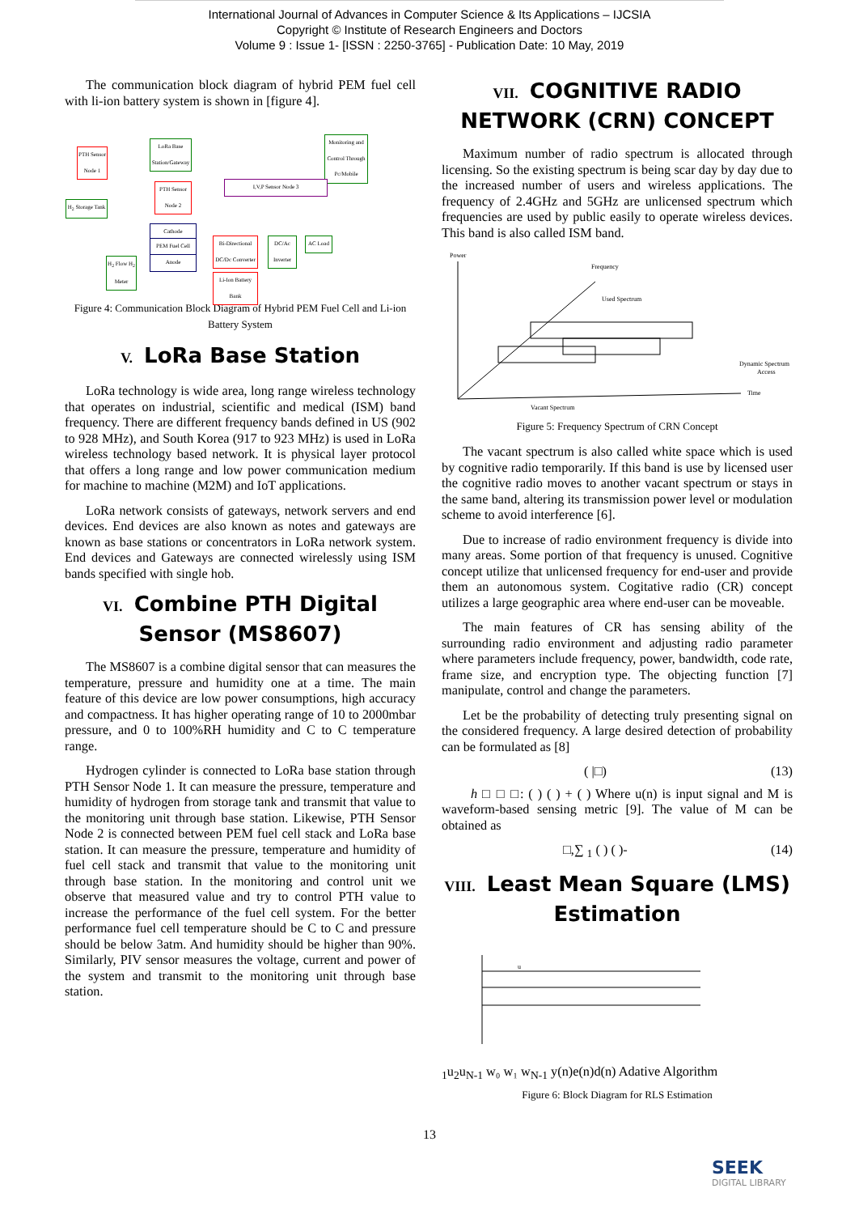International Journal of Advances in Computer Science & Its Applications – IJCSIA
Copyright © Institute of Research Engineers and Doctors
Volume 9 : Issue 1- [ISSN : 2250-3765] - Publication Date: 10 May, 2019
The communication block diagram of hybrid PEM fuel cell with li-ion battery system is shown in [figure 4].
PTH Sensor Node 1
LoRa Base Station/Gateway
Monitoring and Control Through Pc/Mobile
PTH Sensor Node 2
I,V,P Sensor Node 3
H<sub>2</sub> Storage Tank
Cathode
PEM Fuel Cell
Anode
Bi-Directional DC/Dc Converter
DC/Ac Inverter
AC Load
Li-Ion Battery Bank
H<sub>2</sub> Flow H<sub>2</sub> Meter
Figure 4: Communication Block Diagram of Hybrid PEM Fuel Cell and Li-ion Battery System
V. LoRa Base Station
LoRa technology is wide area, long range wireless technology that operates on industrial, scientific and medical (ISM) band frequency. There are different frequency bands defined in US (902 to 928 MHz), and South Korea (917 to 923 MHz) is used in LoRa wireless technology based network. It is physical layer protocol that offers a long range and low power communication medium for machine to machine (M2M) and IoT applications.
LoRa network consists of gateways, network servers and end devices. End devices are also known as notes and gateways are known as base stations or concentrators in LoRa network system. End devices and Gateways are connected wirelessly using ISM bands specified with single hob.
VI. Combine PTH Digital Sensor (MS8607)
The MS8607 is a combine digital sensor that can measures the temperature, pressure and humidity one at a time. The main feature of this device are low power consumptions, high accuracy and compactness. It has higher operating range of 10 to 2000mbar pressure, and 0 to 100%RH humidity and C to C temperature range.
Hydrogen cylinder is connected to LoRa base station through PTH Sensor Node 1. It can measure the pressure, temperature and humidity of hydrogen from storage tank and transmit that value to the monitoring unit through base station. Likewise, PTH Sensor Node 2 is connected between PEM fuel cell stack and LoRa base station. It can measure the pressure, temperature and humidity of fuel cell stack and transmit that value to the monitoring unit through base station. In the monitoring and control unit we observe that measured value and try to control PTH value to increase the performance of the fuel cell system. For the better performance fuel cell temperature should be C to C and pressure should be below 3atm. And humidity should be higher than 90%. Similarly, PIV sensor measures the voltage, current and power of the system and transmit to the monitoring unit through base station.
VII. COGNITIVE RADIO NETWORK (CRN) CONCEPT
Maximum number of radio spectrum is allocated through licensing. So the existing spectrum is being scar day by day due to the increased number of users and wireless applications. The frequency of 2.4GHz and 5GHz are unlicensed spectrum which frequencies are used by public easily to operate wireless devices. This band is also called ISM band.
Power
Frequency
Used Spectrum
Dynamic Spectrum
Access
Time
Vacant Spectrum
Figure 5: Frequency Spectrum of CRN Concept
The vacant spectrum is also called white space which is used by cognitive radio temporarily. If this band is use by licensed user the cognitive radio moves to another vacant spectrum or stays in the same band, altering its transmission power level or modulation scheme to avoid interference [6].
Due to increase of radio environment frequency is divide into many areas. Some portion of that frequency is unused. Cognitive concept utilize that unlicensed frequency for end-user and provide them an autonomous system. Cogitative radio (CR) concept utilizes a large geographic area where end-user can be moveable.
The main features of CR has sensing ability of the surrounding radio environment and adjusting radio parameter where parameters include frequency, power, bandwidth, code rate, frame size, and encryption type. The objecting function [7] manipulate, control and change the parameters.
Let be the probability of detecting truly presenting signal on the considered frequency. A large desired detection of probability can be formulated as [8]
( |□) (13)
h □ □ □: ( ) ( ) + ( ) Where u(n) is input signal and M is waveform-based sensing metric [9]. The value of M can be obtained as
□,∑ <sub>1</sub> ( ) ( )- (14)
VIII. Least Mean Square (LMS) Estimation
u1
u2
uN-1
w₀
w₁
wN-1
y(n)
e(n)
d(n)
Adative Algorithm
Figure 6: Block Diagram for RLS Estimation
13
SEEK
DIGITAL LIBRARY